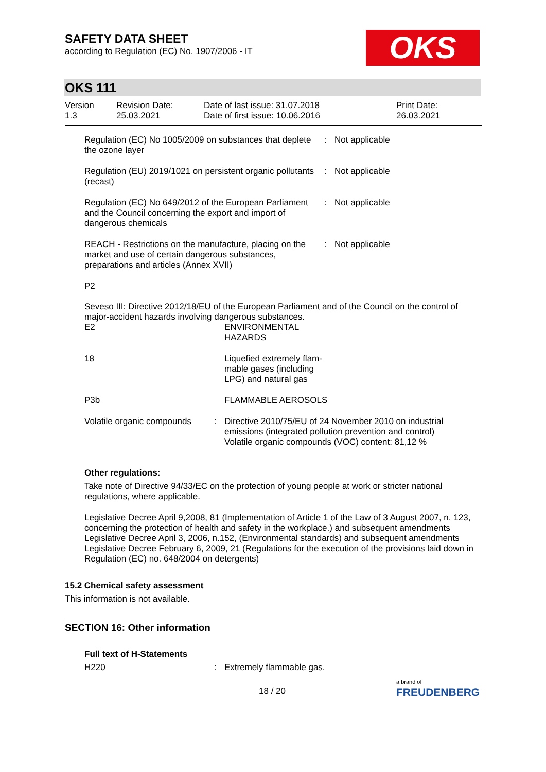SAFETY DATA SHEET
according to Regulation (EC) No. 1907/2006 - IT
OKS
OKS 111
| Version 1.3 | Revision Date: 25.03.2021 | Date of last issue: 31.07.2018 Date of first issue: 10.06.2016 | Print Date: 26.03.2021 |
| Regulation (EC) No 1005/2009 on substances that deplete the ozone layer | : | Not applicable |
| Regulation (EU) 2019/1021 on persistent organic pollutants (recast) | : | Not applicable |
| Regulation (EC) No 649/2012 of the European Parliament and the Council concerning the export and import of dangerous chemicals | : | Not applicable |
| REACH - Restrictions on the manufacture, placing on the market and use of certain dangerous substances, preparations and articles (Annex XVII) | : | Not applicable |
P2
Seveso III: Directive 2012/18/EU of the European Parliament and of the Council on the control of major-accident hazards involving dangerous substances.
| E2 | | ENVIRONMENTAL HAZARDS |
| 18 | | Liquefied extremely flam- mable gases (including LPG) and natural gas |
| P3b | | FLAMMABLE AEROSOLS |
| Volatile organic compounds | : | Directive 2010/75/EU of 24 November 2010 on industrial emissions (integrated pollution prevention and control) Volatile organic compounds (VOC) content: 81,12 % |
Other regulations:
Take note of Directive 94/33/EC on the protection of young people at work or stricter national regulations, where applicable.
Legislative Decree April 9,2008, 81 (Implementation of Article 1 of the Law of 3 August 2007, n. 123, concerning the protection of health and safety in the workplace.) and subsequent amendments
Legislative Decree April 3, 2006, n.152, (Environmental standards) and subsequent amendments
Legislative Decree February 6, 2009, 21 (Regulations for the execution of the provisions laid down in Regulation (EC) no. 648/2004 on detergents)
15.2 Chemical safety assessment
This information is not available.
SECTION 16: Other information
Full text of H-Statements
| H220 | : | Extremely flammable gas. |
18 / 20
a brand of
FREUDENBERG